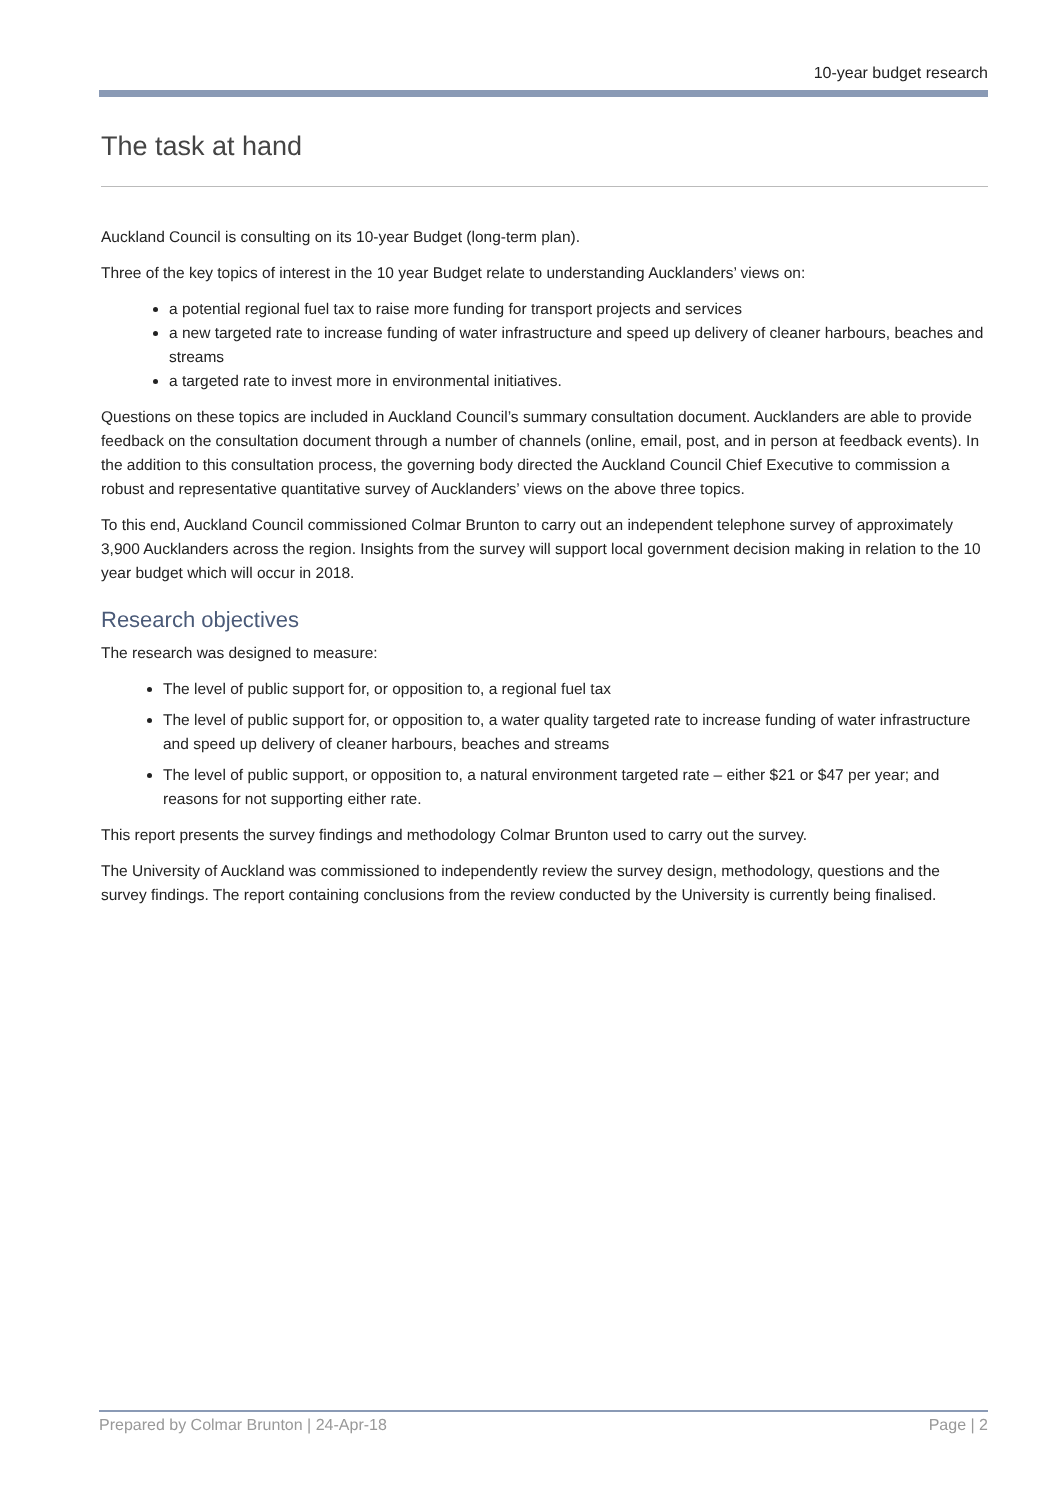10-year budget research
The task at hand
Auckland Council is consulting on its 10-year Budget (long-term plan).
Three of the key topics of interest in the 10 year Budget relate to understanding Aucklanders’ views on:
a potential regional fuel tax to raise more funding for transport projects and services
a new targeted rate to increase funding of water infrastructure and speed up delivery of cleaner harbours, beaches and streams
a targeted rate to invest more in environmental initiatives.
Questions on these topics are included in Auckland Council’s summary consultation document. Aucklanders are able to provide feedback on the consultation document through a number of channels (online, email, post, and in person at feedback events). In the addition to this consultation process, the governing body directed the Auckland Council Chief Executive to commission a robust and representative quantitative survey of Aucklanders’ views on the above three topics.
To this end, Auckland Council commissioned Colmar Brunton to carry out an independent telephone survey of approximately 3,900 Aucklanders across the region. Insights from the survey will support local government decision making in relation to the 10 year budget which will occur in 2018.
Research objectives
The research was designed to measure:
The level of public support for, or opposition to, a regional fuel tax
The level of public support for, or opposition to, a water quality targeted rate to increase funding of water infrastructure and speed up delivery of cleaner harbours, beaches and streams
The level of public support, or opposition to, a natural environment targeted rate – either $21 or $47 per year; and reasons for not supporting either rate.
This report presents the survey findings and methodology Colmar Brunton used to carry out the survey.
The University of Auckland was commissioned to independently review the survey design, methodology, questions and the survey findings. The report containing conclusions from the review conducted by the University is currently being finalised.
Prepared by Colmar Brunton | 24-Apr-18 Page | 2